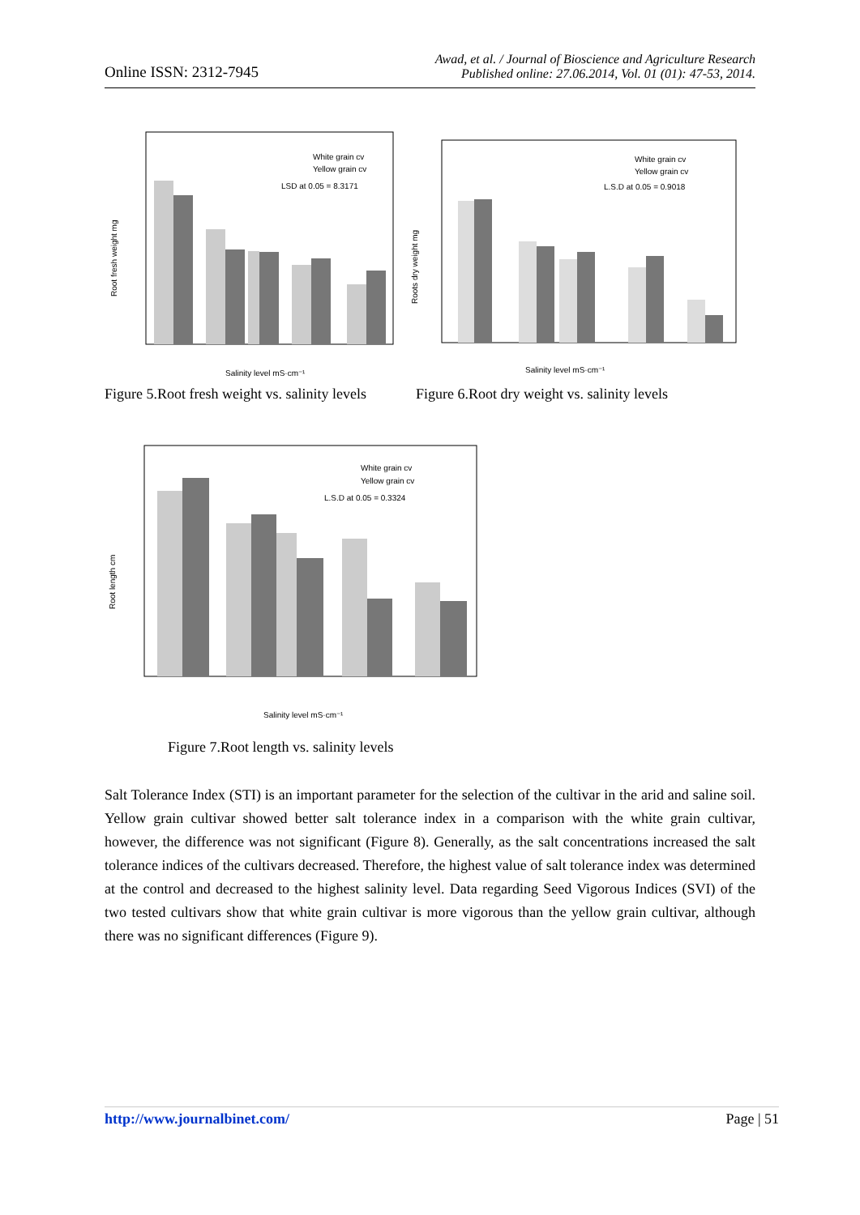Online ISSN: 2312-7945
Awad, et al. / Journal of Bioscience and Agriculture Research
Published online: 27.06.2014, Vol. 01 (01): 47-53, 2014.
Root fresh weight mg
Salinity level mS·cm⁻¹
White grain cv
Yellow grain cv
LSD at 0.05 = 8.3171
Roots dry weight mg
Salinity level mS·cm⁻¹
White grain cv
Yellow grain cv
L.S.D at 0.05 = 0.9018
Figure 5.Root fresh weight vs. salinity levels
Figure 6.Root dry weight vs. salinity levels
Root length cm
Salinity level mS·cm⁻¹
White grain cv
Yellow grain cv
L.S.D at 0.05 = 0.3324
Figure 7.Root length vs. salinity levels
Salt Tolerance Index (STI) is an important parameter for the selection of the cultivar in the arid and saline soil. Yellow grain cultivar showed better salt tolerance index in a comparison with the white grain cultivar, however, the difference was not significant (Figure 8). Generally, as the salt concentrations increased the salt tolerance indices of the cultivars decreased. Therefore, the highest value of salt tolerance index was determined at the control and decreased to the highest salinity level. Data regarding Seed Vigorous Indices (SVI) of the two tested cultivars show that white grain cultivar is more vigorous than the yellow grain cultivar, although there was no significant differences (Figure 9).
http://www.journalbinet.com/ Page | 51